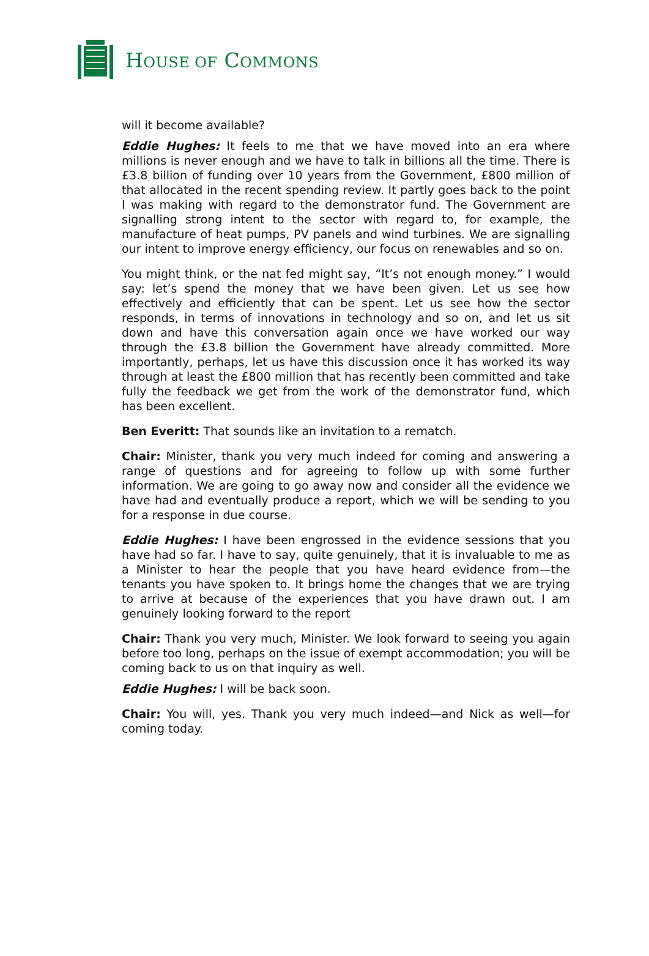HOUSE OF COMMONS
will it become available?
Eddie Hughes: It feels to me that we have moved into an era where millions is never enough and we have to talk in billions all the time. There is £3.8 billion of funding over 10 years from the Government, £800 million of that allocated in the recent spending review. It partly goes back to the point I was making with regard to the demonstrator fund. The Government are signalling strong intent to the sector with regard to, for example, the manufacture of heat pumps, PV panels and wind turbines. We are signalling our intent to improve energy efficiency, our focus on renewables and so on.
You might think, or the nat fed might say, “It’s not enough money.” I would say: let’s spend the money that we have been given. Let us see how effectively and efficiently that can be spent. Let us see how the sector responds, in terms of innovations in technology and so on, and let us sit down and have this conversation again once we have worked our way through the £3.8 billion the Government have already committed. More importantly, perhaps, let us have this discussion once it has worked its way through at least the £800 million that has recently been committed and take fully the feedback we get from the work of the demonstrator fund, which has been excellent.
Ben Everitt: That sounds like an invitation to a rematch.
Chair: Minister, thank you very much indeed for coming and answering a range of questions and for agreeing to follow up with some further information. We are going to go away now and consider all the evidence we have had and eventually produce a report, which we will be sending to you for a response in due course.
Eddie Hughes: I have been engrossed in the evidence sessions that you have had so far. I have to say, quite genuinely, that it is invaluable to me as a Minister to hear the people that you have heard evidence from—the tenants you have spoken to. It brings home the changes that we are trying to arrive at because of the experiences that you have drawn out. I am genuinely looking forward to the report
Chair: Thank you very much, Minister. We look forward to seeing you again before too long, perhaps on the issue of exempt accommodation; you will be coming back to us on that inquiry as well.
Eddie Hughes: I will be back soon.
Chair: You will, yes. Thank you very much indeed—and Nick as well—for coming today.